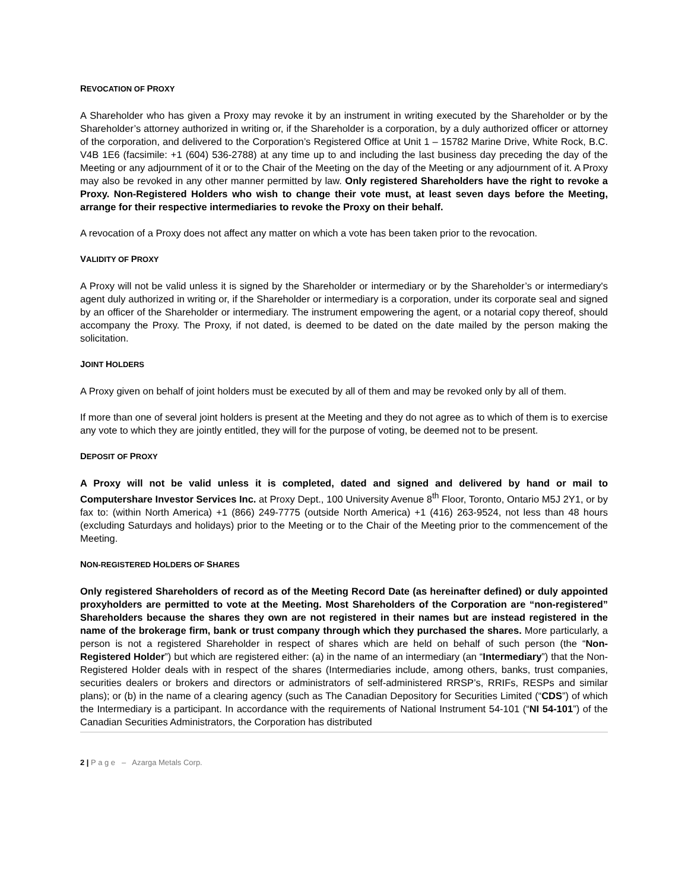REVOCATION OF PROXY
A Shareholder who has given a Proxy may revoke it by an instrument in writing executed by the Shareholder or by the Shareholder’s attorney authorized in writing or, if the Shareholder is a corporation, by a duly authorized officer or attorney of the corporation, and delivered to the Corporation’s Registered Office at Unit 1 – 15782 Marine Drive, White Rock, B.C. V4B 1E6 (facsimile: +1 (604) 536-2788) at any time up to and including the last business day preceding the day of the Meeting or any adjournment of it or to the Chair of the Meeting on the day of the Meeting or any adjournment of it. A Proxy may also be revoked in any other manner permitted by law. Only registered Shareholders have the right to revoke a Proxy. Non-Registered Holders who wish to change their vote must, at least seven days before the Meeting, arrange for their respective intermediaries to revoke the Proxy on their behalf.
A revocation of a Proxy does not affect any matter on which a vote has been taken prior to the revocation.
VALIDITY OF PROXY
A Proxy will not be valid unless it is signed by the Shareholder or intermediary or by the Shareholder’s or intermediary's agent duly authorized in writing or, if the Shareholder or intermediary is a corporation, under its corporate seal and signed by an officer of the Shareholder or intermediary. The instrument empowering the agent, or a notarial copy thereof, should accompany the Proxy. The Proxy, if not dated, is deemed to be dated on the date mailed by the person making the solicitation.
JOINT HOLDERS
A Proxy given on behalf of joint holders must be executed by all of them and may be revoked only by all of them.
If more than one of several joint holders is present at the Meeting and they do not agree as to which of them is to exercise any vote to which they are jointly entitled, they will for the purpose of voting, be deemed not to be present.
DEPOSIT OF PROXY
A Proxy will not be valid unless it is completed, dated and signed and delivered by hand or mail to Computershare Investor Services Inc. at Proxy Dept., 100 University Avenue 8<sup>th</sup> Floor, Toronto, Ontario M5J 2Y1, or by fax to: (within North America) +1 (866) 249-7775 (outside North America) +1 (416) 263-9524, not less than 48 hours (excluding Saturdays and holidays) prior to the Meeting or to the Chair of the Meeting prior to the commencement of the Meeting.
NON-REGISTERED HOLDERS OF SHARES
Only registered Shareholders of record as of the Meeting Record Date (as hereinafter defined) or duly appointed proxyholders are permitted to vote at the Meeting. Most Shareholders of the Corporation are “non-registered” Shareholders because the shares they own are not registered in their names but are instead registered in the name of the brokerage firm, bank or trust company through which they purchased the shares. More particularly, a person is not a registered Shareholder in respect of shares which are held on behalf of such person (the “Non-Registered Holder”) but which are registered either: (a) in the name of an intermediary (an “Intermediary”) that the Non-Registered Holder deals with in respect of the shares (Intermediaries include, among others, banks, trust companies, securities dealers or brokers and directors or administrators of self-administered RRSP’s, RRIFs, RESPs and similar plans); or (b) in the name of a clearing agency (such as The Canadian Depository for Securities Limited (“CDS”) of which the Intermediary is a participant. In accordance with the requirements of National Instrument 54-101 (“NI 54-101”) of the Canadian Securities Administrators, the Corporation has distributed
2 | P a g e – Azarga Metals Corp.